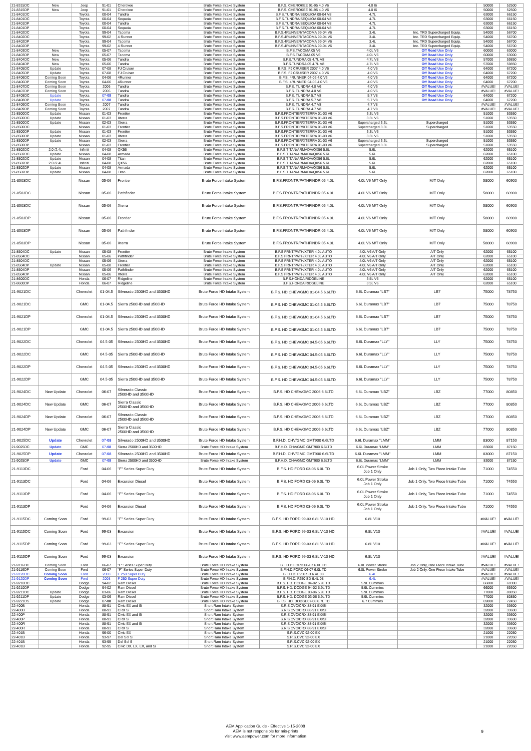| 21-8315DC | New | Jeep | 91-01 | Cherokee | Brute Force Intake System | B.F.S. CHEROKEE 91-95 4.0 V6 | 4.0 I6 | | 50000 | 52500 |
| 21-8315DP | New | Jeep | 91-01 | Cherokee | Brute Force Intake System | B.F.S. CHEROKEE 91-95 4.0 V6 | 4.0 I6 | | 50000 | 52500 |
| 21-8401DC | | Toyota | 00-04 | Tundra | Brute Force Intake System | B.F.S.TUNDRA/SEQUIOA 00-04 V8 | 4.7L | | 63000 | 66150 |
| 21-8401DC | | Toyota | 00-04 | Sequoia | Brute Force Intake System | B.F.S.TUNDRA/SEQUIOA 00-04 V8 | 4.7L | | 63000 | 66150 |
| 21-8401DP | | Toyota | 00-04 | Tundra | Brute Force Intake System | B.F.S.TUNDRA/SEQUIOA 00-04 V8 | 4.7L | | 63000 | 66150 |
| 21-8401DP | | Toyota | 00-04 | Sequoia | Brute Force Intake System | B.F.S.TUNDRA/SEQUIOA 00-04 V8 | 4.7L | | 63000 | 66150 |
| 21-8402DC | | Toyota | 99-04 | Tacoma | Brute Force Intake System | B.F.S.4RUNNER/TACOMA 99-04 V6 | 3.4L | Inc. TRD Supercharged Equip. | 54000 | 56700 |
| 21-8402DC | | Toyota | 99-02 | 4 Runner | Brute Force Intake System | B.F.S.4RUNNER/TACOMA 99-04 V6 | 3.4L | Inc. TRD Supercharged Equip. | 54000 | 56700 |
| 21-8402DP | | Toyota | 99-04 | Tacoma | Brute Force Intake System | B.F.S.4RUNNER/TACOMA 99-04 V6 | 3.4L | Inc. TRD Supercharged Equip. | 54000 | 56700 |
| 21-8402DP | | Toyota | 99-02 | 4 Runner | Brute Force Intake System | B.F.S.4RUNNER/TACOMA 99-04 V6 | 3.4L | Inc. TRD Supercharged Equip. | 54000 | 56700 |
| 21-8403DC | New | Toyota | 05-07 | Tacoma | Brute Force Intake System | B.F.S.TACOMA 05 V6 | 4.0L V6 | Off Road Use Only | 60000 | 63000 |
| 21-8403DP | New | Toyota | 05-07 | Tacoma | Brute Force Intake System | B.F.S.TACOMA 05 V6 | 4.0L V6 | Off Road Use Only | 60000 | 63000 |
| 21-8404DC | New | Toyota | 05-06 | Tundra | Brute Force Intake System | B.F.S.TUNDRA 05 4.7L V8 | 4.7L V8 | Off Road Use Only | 57000 | 59850 |
| 21-8404DP | New | Toyota | 05-06 | Tundra | Brute Force Intake System | B.F.S.TUNDRA 05 4.7L V8 | 4.7L V8 | Off Road Use Only | 57000 | 59850 |
| 21-8405DC | Update | Toyota | 07-08 | FJ Cruiser | Brute Force Intake System | B.F.S. FJ CRUISER 2007 4.0 V6 | 4.0 V6 | Off Road Use Only | 64000 | 67200 |
| 21-8405DP | Update | Toyota | 07-08 | FJ Cruiser | Brute Force Intake System | B.F.S. FJ CRUISER 2007 4.0 V6 | 4.0 V6 | Off Road Use Only | 64000 | 67200 |
| 21-8406DC | Coming Soon | Toyota | 04-06 | 4Runner | Brute Force Intake System | B.F.S. 4RUNNER 04-06 4.0 V6 | 4.0 V6 | Off Road Use Only | 64000 | 67200 |
| 21-8406DP | Coming Soon | Toyota | 04-06 | 4Runner | Brute Force Intake System | B.F.S. 4RUNNER 04-06 4.0 V6 | 4.0 V6 | Off Road Use Only | 64000 | 67200 |
| 21-8407DC | Coming Soon | Toyota | 2006 | Tundra | Brute Force Intake System | B.F.S. TUNDRA 4.0 V6 | 4.0 V6 | Off Road Use Only | #VALUE! | #VALUE! |
| 21-8407DP | Coming Soon | Toyota | 2006 | Tundra | Brute Force Intake System | B.F.S. TUNDRA 4.0 V6 | 4.0 V6 | Off Road Use Only | #VALUE! | #VALUE! |
| 21-8408DC | Update | Toyota | 07- 08 | Tundra | Brute Force Intake System | B.F.S. TUNDRA 5.7 V8 | 5.7 V8 | Off Road Use Only | 64000 | 67200 |
| 21-8408DP | Update | Toyota | 07- 08 | Tundra | Brute Force Intake System | B.F.S. TUNDRA 5.7 V8 | 5.7 V8 | Off Road Use Only | 64000 | 67200 |
| 21-8409DC | Coming Soon | Toyota | 2007 | Tundra | Brute Force Intake System | B.F.S. TUNDRA 4.7 V8 | 4.7 V8 | | #VALUE! | #VALUE! |
| 21-8409DP | Coming Soon | Toyota | 2007 | Tundra | Brute Force Intake System | B.F.S. TUNDRA 4.7 V8 | 4.7 V8 | | #VALUE! | #VALUE! |
| 21-8500DC | Update | Nissan | 01-03 | Frontier | Brute Force Intake System | B.F.S.FRONTIER/XTERRA 01-03 V6 | 3.3L V6 | | 51000 | 53550 |
| 21-8500DC | Update | Nissan | 01-03 | Xterra | Brute Force Intake System | B.F.S.FRONTIER/XTERRA 01-03 V6 | 3.3L V6 | | 51000 | 53550 |
| 21-8500DC | Update | Nissan | 02-03 | Xterra | Brute Force Intake System | B.F.S.FRONTIER/XTERRA 01-03 V6 | Supercharged 3.3L | Supercharged | 51000 | 53550 |
| 21-8500DC | | Nissan | 01-03 | Frontier | Brute Force Intake System | B.F.S.FRONTIER/XTERRA 01-03 V6 | Supercharged 3.3L | Supercharged | 51000 | 53550 |
| 21-8500DP | Update | Nissan | 01-03 | Frontier | Brute Force Intake System | B.F.S.FRONTIER/XTERRA 01-03 V6 | 3.3L V6 | | 51000 | 53550 |
| 21-8500DP | Update | Nissan | 01-03 | Xterra | Brute Force Intake System | B.F.S.FRONTIER/XTERRA 01-03 V6 | 3.3L V6 | | 51000 | 53550 |
| 21-8500DP | Update | Nissan | 02-03 | Xterra | Brute Force Intake System | B.F.S.FRONTIER/XTERRA 01-03 V6 | Supercharged 3.3L | Supercharged | 51000 | 53550 |
| 21-8500DP | | Nissan | 01-03 | Frontier | Brute Force Intake System | B.F.S.FRONTIER/XTERRA 01-03 V6 | Supercharged 3.3L | Supercharged | 51000 | 53550 |
| 21-8502DC | 2.0 /2.4L | Infiniti | 04-08 | QX56 | Brute Force Intake System | B.F.S.TITAN/ARMADA/QX56 5.6L | 5.6L | | 62000 | 65100 |
| 21-8502DC | Update | Nissan | 04-08 | Armada | Brute Force Intake System | B.F.S.TITAN/ARMADA/QX56 5.6L | 5.6L | | 62000 | 65100 |
| 21-8502DC | Update | Nissan | 04-08 | Titan | Brute Force Intake System | B.F.S.TITAN/ARMADA/QX56 5.6L | 5.6L | | 62000 | 65100 |
| 21-8502DP | 2.0 /2.4L | Infiniti | 04-08 | QX56 | Brute Force Intake System | B.F.S.TITAN/ARMADA/QX56 5.6L | 5.6L | | 62000 | 65100 |
| 21-8502DP | Update | Nissan | 04-08 | Armada | Brute Force Intake System | B.F.S.TITAN/ARMADA/QX56 5.6L | 5.6L | | 62000 | 65100 |
| 21-8502DP | Update | Nissan | 04-08 | Titan | Brute Force Intake System | B.F.S.TITAN/ARMADA/QX56 5.6L | 5.6L | | 62000 | 65100 |
| 21-8503DC | | Nissan | 05-06 | Frontier | Brute Force Intake System | B.F.S.FRONTR/PATHFINDR 05 4.0L | 4.0L V6 M/T Only | M/T Only | 58000 | 60900 |
| 21-8503DC | | Nissan | 05-06 | Pathfinder | Brute Force Intake System | B.F.S.FRONTR/PATHFINDR 05 4.0L | 4.0L V6 M/T Only | M/T Only | 58000 | 60900 |
| 21-8503DC | | Nissan | 05-06 | Xterra | Brute Force Intake System | B.F.S.FRONTR/PATHFINDR 05 4.0L | 4.0L V6 M/T Only | M/T Only | 58000 | 60900 |
| 21-8503DP | | Nissan | 05-06 | Frontier | Brute Force Intake System | B.F.S.FRONTR/PATHFINDR 05 4.0L | 4.0L V6 M/T Only | M/T Only | 58000 | 60900 |
| 21-8503DP | | Nissan | 05-06 | Pathfinder | Brute Force Intake System | B.F.S.FRONTR/PATHFINDR 05 4.0L | 4.0L V6 M/T Only | M/T Only | 58000 | 60900 |
| 21-8503DP | | Nissan | 05-06 | Xterra | Brute Force Intake System | B.F.S.FRONTR/PATHFINDR 05 4.0L | 4.0L V6 M/T Only | M/T Only | 58000 | 60900 |
| 21-8504DC | Update | Nissan | 05-08 | Frontier | Brute Force Intake System | B.F.S FRNT/PATH/XTER 4.0L AUTO | 4.0L V6 A/T Only | A/T Only | 62000 | 65100 |
| 21-8504DC | | Nissan | 05-06 | Pathfinder | Brute Force Intake System | B.F.S FRNT/PATH/XTER 4.0L AUTO | 4.0L V6 A/T Only | A/T Only | 62000 | 65100 |
| 21-8504DC | | Nissan | 05-06 | Xterra | Brute Force Intake System | B.F.S FRNT/PATH/XTER 4.0L AUTO | 4.0L V6 A/T Only | A/T Only | 62000 | 65100 |
| 21-8504DP | Update | Nissan | 05-08 | Frontier | Brute Force Intake System | B.F.S FRNT/PATH/XTER 4.0L AUTO | 4.0L V6 A/T Only | A/T Only | 62000 | 65100 |
| 21-8504DP | | Nissan | 05-06 | Pathfinder | Brute Force Intake System | B.F.S FRNT/PATH/XTER 4.0L AUTO | 4.0L V6 A/T Only | A/T Only | 62000 | 65100 |
| 21-8504DP | | Nissan | 05-06 | Xterra | Brute Force Intake System | B.F.S FRNT/PATH/XTER 4.0L AUTO | 4.0L V6 A/T Only | A/T Only | 62000 | 65100 |
| 21-8600DC | | Honda | 06-07 | Ridgeline | Brute Force Intake System | B.F.S.HONDA RIDGELINE | 3.5L V6 | | 62000 | 65100 |
| 21-8600DP | | Honda | 06-07 | Ridgeline | Brute Force Intake System | B.F.S.HONDA RIDGELINE | 3.5L V6 | | 62000 | 65100 |
| 21-9021DC | | Chevrolet | 01-04.5 | Silverado 2500HD and 3500HD | Brute Force HD Intake System | B.F.S. HD CHEV/GMC 01-04.5 6.6LTD | 6.6L Duramax "LB7" | LB7 | 75000 | 78750 |
| 21-9021DC | | GMC | 01-04.5 | Sierra 2500HD and 3500HD | Brute Force HD Intake System | B.F.S. HD CHEV/GMC 01-04.5 6.6LTD | 6.6L Duramax "LB7" | LB7 | 75000 | 78750 |
| 21-9021DP | | Chevrolet | 01-04.5 | Silverado 2500HD and 3500HD | Brute Force HD Intake System | B.F.S. HD CHEV/GMC 01-04.5 6.6LTD | 6.6L Duramax "LB7" | LB7 | 75000 | 78750 |
| 21-9021DP | | GMC | 01-04.5 | Sierra 2500HD and 3500HD | Brute Force HD Intake System | B.F.S. HD CHEV/GMC 01-04.5 6.6LTD | 6.6L Duramax "LB7" | LB7 | 75000 | 78750 |
| 21-9022DC | | Chevrolet | 04.5-05 | Silverado 2500HD and 3500HD | Brute Force HD Intake System | B.F.S. HD CHEV/GMC 04.5-05 6.6LTD | 6.6L Duramax "LLY" | LLY | 75000 | 78750 |
| 21-9022DC | | GMC | 04.5-05 | Sierra 2500HD and 3500HD | Brute Force HD Intake System | B.F.S. HD CHEV/GMC 04.5-05 6.6LTD | 6.6L Duramax "LLY" | LLY | 75000 | 78750 |
| 21-9022DP | | Chevrolet | 04.5-05 | Silverado 2500HD and 3500HD | Brute Force HD Intake System | B.F.S. HD CHEV/GMC 04.5-05 6.6LTD | 6.6L Duramax "LLY" | LLY | 75000 | 78750 |
| 21-9022DP | | GMC | 04.5-05 | Sierra 2500HD and 3500HD | Brute Force HD Intake System | B.F.S. HD CHEV/GMC 04.5-05 6.6LTD | 6.6L Duramax "LLY" | LLY | 75000 | 78750 |
| 21-9024DC | New Update | Chevrolet | 06-07 | Silverado Classic 2500HD and 3500HD | Brute Force HD Intake System | B.F.S. HD CHEV/GMC 2006 6.6LTD | 6.6L Duramax "LBZ" | LBZ | 77000 | 80850 |
| 21-9024DC | New Update | GMC | 06-07 | Sierra Classic 2500HD and 3500HD | Brute Force HD Intake System | B.F.S. HD CHEV/GMC 2006 6.6LTD | 6.6L Duramax "LBZ" | LBZ | 77000 | 80850 |
| 21-9024DP | New Update | Chevrolet | 06-07 | Silverado Classic 2500HD and 3500HD | Brute Force HD Intake System | B.F.S. HD CHEV/GMC 2006 6.6LTD | 6.6L Duramax "LBZ" | LBZ | 77000 | 80850 |
| 21-9024DP | New Update | GMC | 06-07 | Sierra Classic 2500HD and 3500HD | Brute Force HD Intake System | B.F.S. HD CHEV/GMC 2006 6.6LTD | 6.6L Duramax "LBZ" | LBZ | 77000 | 80850 |
| 21-9025DC | Update | Chevrolet | 07- 08 | Silverado 2500HD and 3500HD | Brute Force HD Intake System | B.F.H.D. CHV/GMC GMT900 6.6LTD | 6.6L Duramax "LMM" | LMM | 83000 | 87150 |
| 21-9025DC | Update | GMC | 07- 08 | Sierra 2500HD and 3500HD | Brute Force HD Intake System | B.F.H.D. CHV/GMC GMT900 6.6LTD | 6.6L Duramax "LMM" | LMM | 83000 | 87150 |
| 21-9025DP | Update | Chevrolet | 07- 08 | Silverado 2500HD and 3500HD | Brute Force HD Intake System | B.F.H.D. CHV/GMC GMT900 6.6LTD | 6.6L Duramax "LMM" | LMM | 83000 | 87150 |
| 21-9025DP | Update | GMC | 07- 08 | Sierra 2500HD and 3500HD | Brute Force HD Intake System | B.F.H.D. CHV/GMC GMT900 6.6LTD | 6.6L Duramax "LMM" | LMM | 83000 | 87150 |
| 21-9113DC | | Ford | 04-06 | "F" Series Super Duty | Brute Force HD Intake System | B.F.S. HD FORD 03-06 6.0L TD | 6.0L Power Stroke Job 1 Only | Job 1 Only, Two Piece Intake Tube | 71000 | 74550 |
| 21-9113DC | | Ford | 04-06 | Excursion Diesel | Brute Force HD Intake System | B.F.S. HD FORD 03-06 6.0L TD | 6.0L Power Stroke Job 1 Only | Job 1 Only, Two Piece Intake Tube | 71000 | 74550 |
| 21-9113DP | | Ford | 04-06 | "F" Series Super Duty | Brute Force HD Intake System | B.F.S. HD FORD 03-06 6.0L TD | 6.0L Power Stroke Job 1 Only | Job 1 Only, Two Piece Intake Tube | 71000 | 74550 |
| 21-9113DP | | Ford | 04-06 | Excursion Diesel | Brute Force HD Intake System | B.F.S. HD FORD 03-06 6.0L TD | 6.0L Power Stroke Job 1 Only | Job 1 Only, Two Piece Intake Tube | 71000 | 74550 |
| 21-9115DC | Coming Soon | Ford | 99-03 | "F" Series Super Duty | Brute Force HD Intake System | B.F.S. HD FORD 99-03 6.8L V-10 HD | 6.8L V10 | | #VALUE! | #VALUE! |
| 21-9115DC | Coming Soon | Ford | 99-03 | Excursion | Brute Force HD Intake System | B.F.S. HD FORD 99-03 6.8L V-10 HD | 6.8L V10 | | #VALUE! | #VALUE! |
| 21-9115DP | Coming Soon | Ford | 99-03 | "F" Series Super Duty | Brute Force HD Intake System | B.F.S. HD FORD 99-03 6.8L V-10 HD | 6.8L V10 | | #VALUE! | #VALUE! |
| 21-9115DP | Coming Soon | Ford | 99-03 | Excursion | Brute Force HD Intake System | B.F.S. HD FORD 99-03 6.8L V-10 HD | 6.8L V10 | | #VALUE! | #VALUE! |
| 21-9116DC | Coming Soon | Ford | 06-07 | "F" Series Super Duty | Brute Force HD Intake System | B.F.H.D.FORD 06-07 6.0L TD | 6.0L Power Stroke | Job 2 Only, One Piece Intake Tube | #VALUE! | #VALUE! |
| 21-9116DP | Coming Soon | Ford | 06-07 | "F" Series Super Duty | Brute Force HD Intake System | B.F.H.D.FORD 06-07 6.0L TD | 6.0L Power Stroke | Job 2 Only, One Piece Intake Tube | #VALUE! | #VALUE! |
| 21-9120DC | Coming Soon | Ford | 2008 | F 250 Super Duty | Brute Force HD Intake System | B.F.H.D. F250 SD 6.4L 08 | 6.4L | | #VALUE! | #VALUE! |
| 21-9120DP | Coming Soon | Ford | 2008 | F 250 Super Duty | Brute Force HD Intake System | B.F.H.D. F250 SD 6.4L 08 | 6.4L | | #VALUE! | #VALUE! |
| 21-9210DC | | Dodge | 94-02 | Ram Diesel | Brute Force HD Intake System | B.F.S. HD. DODGE 94-02 5.9L TD | 5.9L Cummins | | 66000 | 69300 |
| 21-9210DP | | Dodge | 94-02 | Ram Diesel | Brute Force HD Intake System | B.F.S. HD. DODGE 94-02 5.9L TD | 5.9L Cummins | | 66000 | 69300 |
| 21-9211DC | Update | Dodge | 03-06 | Ram Diesel | Brute Force HD Intake System | B.F.S. HD. DODGE 03-06 5.9L TD | 5.9L Cummins | | 77000 | 80850 |
| 21-9211DP | Update | Dodge | 03-06 | Ram Diesel | Brute Force HD Intake System | B.F.S. HD. DODGE 03-06 5.9L TD | 5.9L Cummins | | 77000 | 80850 |
| 21-9221DS | Update | Dodge | 07- 08 | Ram Diesel | Brute Force HD Intake System | B.F.S. HD. DODGE07-08 6.7L TD | 6.7 Cummins | | 69000 | 72450 |
| 22-400B | | Honda | 88-91 | Civic EX and Si | Short Ram Intake System | S.R.S.CVC/CRX 88-91 EX/SI | | | 32000 | 33600 |
| 22-400B | | Honda | 88-91 | CRX Si | Short Ram Intake System | S.R.S.CVC/CRX 88-91 EX/SI | | | 32000 | 33600 |
| 22-400P | | Honda | 88-91 | Civic EX and Si | Short Ram Intake System | S.R.S.CVC/CRX 88-91 EX/SI | | | 32000 | 33600 |
| 22-400P | | Honda | 88-91 | CRX Si | Short Ram Intake System | S.R.S.CVC/CRX 88-91 EX/SI | | | 32000 | 33600 |
| 22-400R | | Honda | 88-91 | Civic EX and Si | Short Ram Intake System | S.R.S.CVC/CRX 88-91 EX/SI | | | 32000 | 33600 |
| 22-400R | | Honda | 88-91 | CRX Si | Short Ram Intake System | S.R.S.CVC/CRX 88-91 EX/SI | | | 32000 | 33600 |
| 22-401B | | Honda | 96-00 | Civic EX | Short Ram Intake System | S.R.S.CVC 92-00 EX | | | 21000 | 22050 |
| 22-401B | | Honda | 93-97 | Del Sol Si | Short Ram Intake System | S.R.S.CVC 92-00 EX | | | 21000 | 22050 |
| 22-401B | | Honda | 93-95 | Del Sol S | Short Ram Intake System | S.R.S.CVC 92-00 EX | | | 21000 | 22050 |
| 22-401B | | Honda | 92-95 | Civic DX, LX, EX, and Si | Short Ram Intake System | S.R.S.CVC 92-00 EX | | | 21000 | 22050 |
AEM Application Guide - Effective 1-15-2008
AEM is not responsible for mis-prints
visit www.aempower.com for more information
9